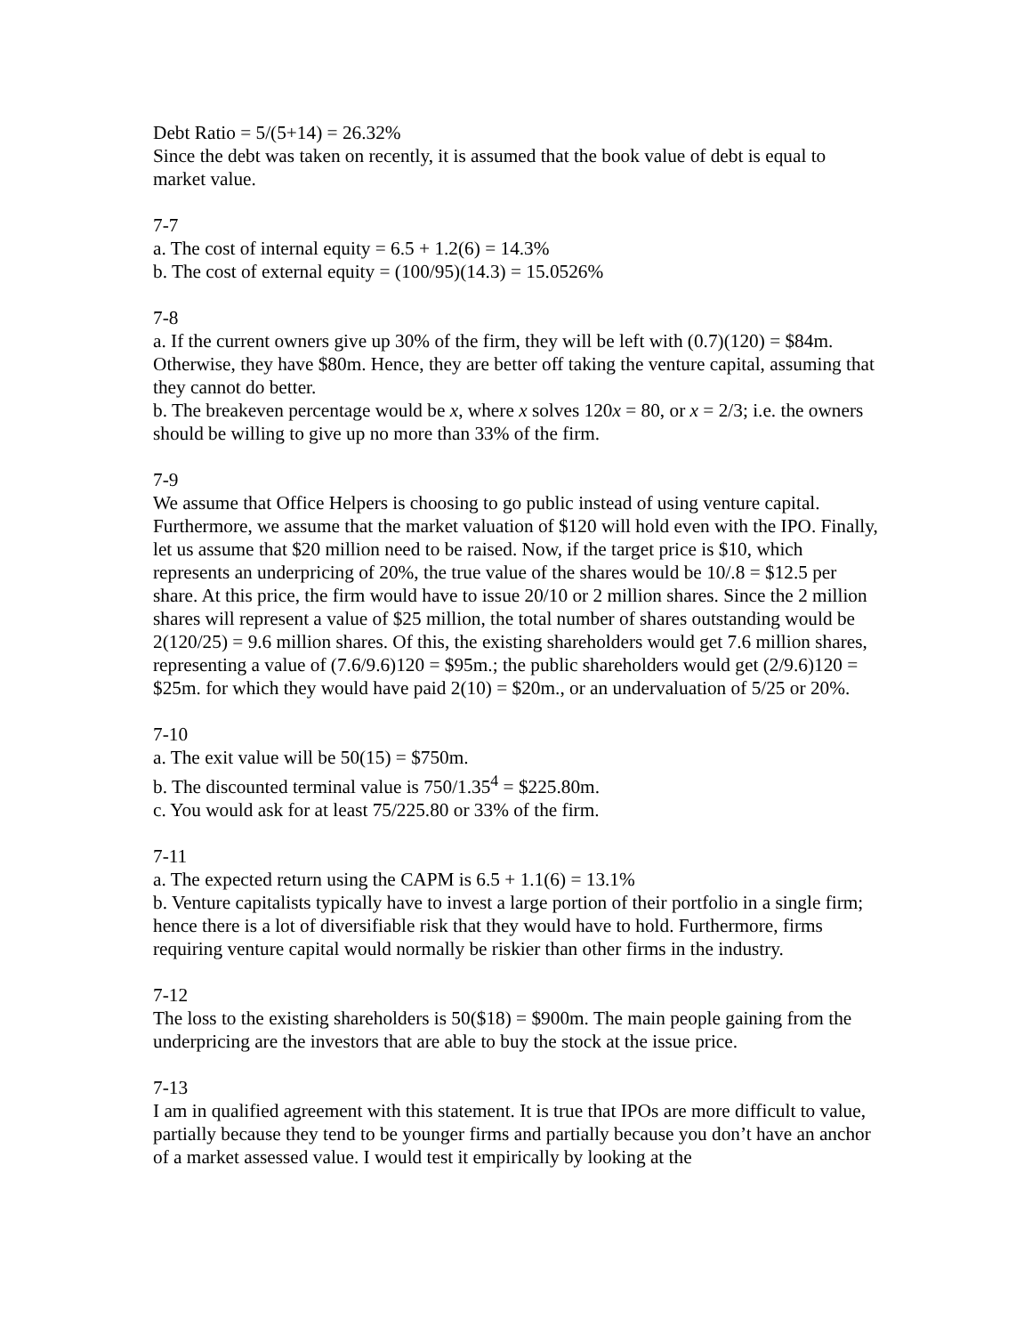Debt Ratio = 5/(5+14) = 26.32%
Since the debt was taken on recently, it is assumed that the book value of debt is equal to market value.
7-7
a. The cost of internal equity = 6.5 + 1.2(6) = 14.3%
b. The cost of external equity = (100/95)(14.3) = 15.0526%
7-8
a. If the current owners give up 30% of the firm, they will be left with (0.7)(120) = $84m. Otherwise, they have $80m. Hence, they are better off taking the venture capital, assuming that they cannot do better.
b. The breakeven percentage would be x, where x solves 120x = 80, or x = 2/3; i.e. the owners should be willing to give up no more than 33% of the firm.
7-9
We assume that Office Helpers is choosing to go public instead of using venture capital. Furthermore, we assume that the market valuation of $120 will hold even with the IPO. Finally, let us assume that $20 million need to be raised. Now, if the target price is $10, which represents an underpricing of 20%, the true value of the shares would be 10/.8 = $12.5 per share. At this price, the firm would have to issue 20/10 or 2 million shares. Since the 2 million shares will represent a value of $25 million, the total number of shares outstanding would be 2(120/25) = 9.6 million shares. Of this, the existing shareholders would get 7.6 million shares, representing a value of (7.6/9.6)120 = $95m.; the public shareholders would get (2/9.6)120 = $25m. for which they would have paid 2(10) = $20m., or an undervaluation of 5/25 or 20%.
7-10
a. The exit value will be 50(15) = $750m.
b. The discounted terminal value is 750/1.35<sup>4</sup> = $225.80m.
c. You would ask for at least 75/225.80 or 33% of the firm.
7-11
a. The expected return using the CAPM is 6.5 + 1.1(6) = 13.1%
b. Venture capitalists typically have to invest a large portion of their portfolio in a single firm; hence there is a lot of diversifiable risk that they would have to hold. Furthermore, firms requiring venture capital would normally be riskier than other firms in the industry.
7-12
The loss to the existing shareholders is 50($18) = $900m. The main people gaining from the underpricing are the investors that are able to buy the stock at the issue price.
7-13
I am in qualified agreement with this statement. It is true that IPOs are more difficult to value, partially because they tend to be younger firms and partially because you don’t have an anchor of a market assessed value. I would test it empirically by looking at the